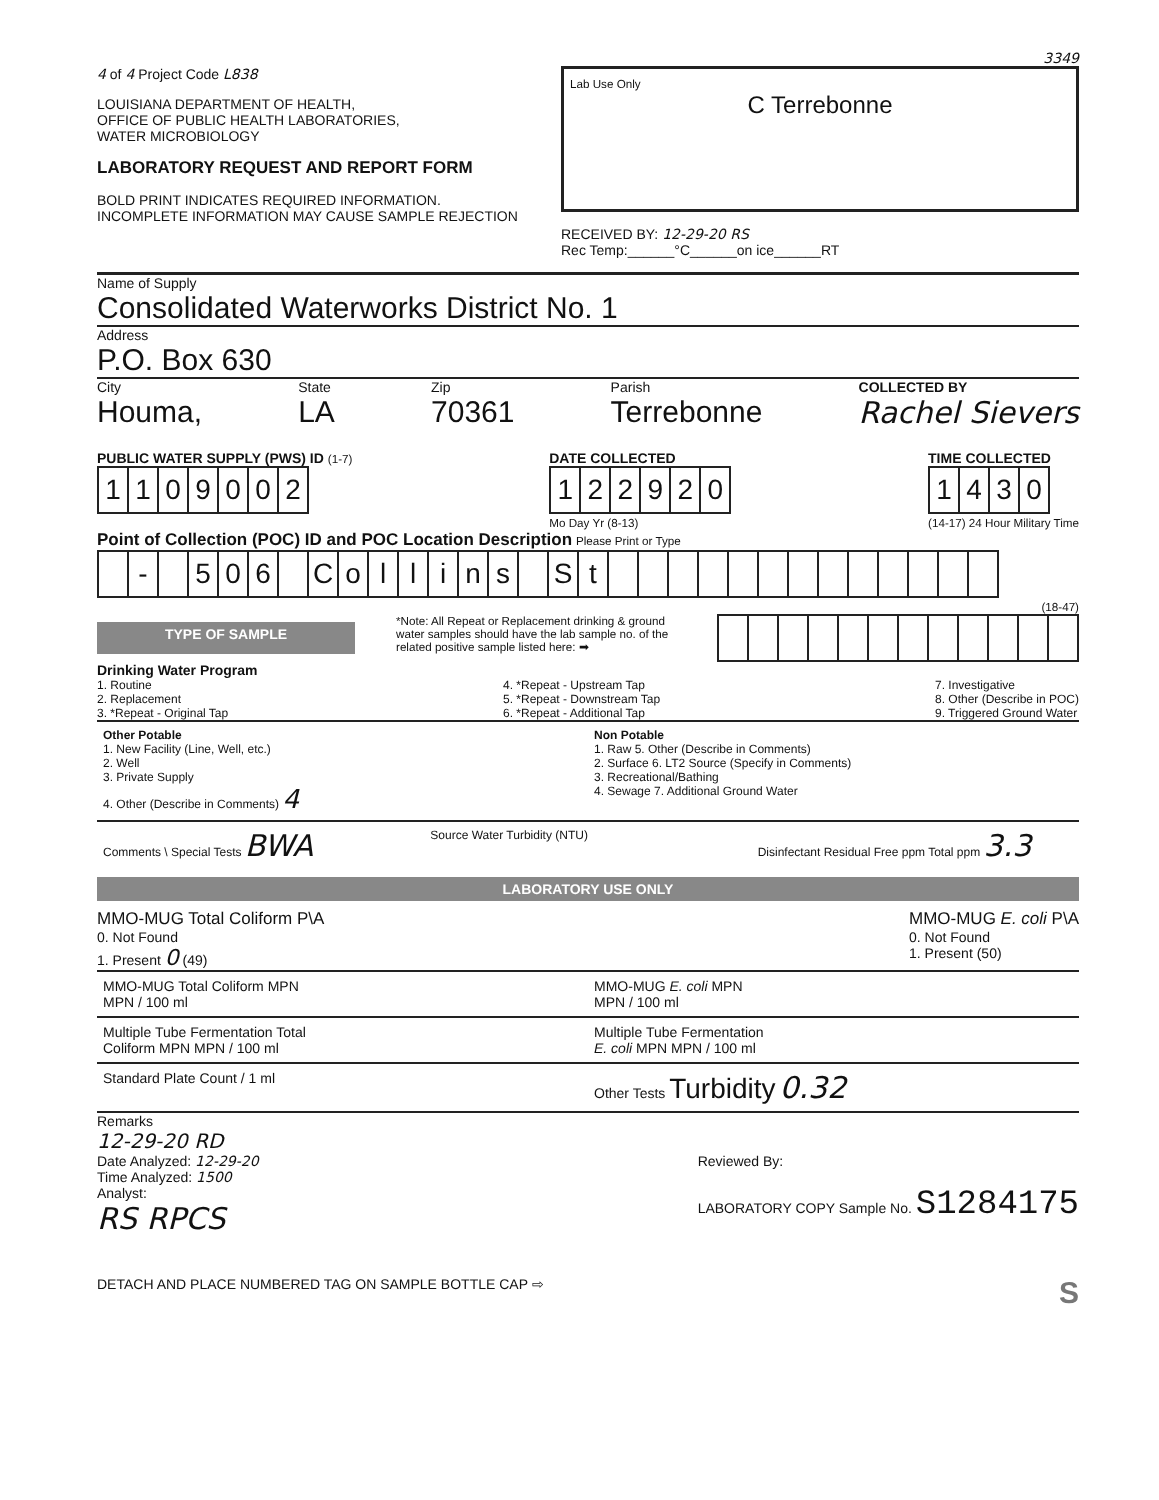3349
4 of 4 Project Code L838
LOUISIANA DEPARTMENT OF HEALTH,
OFFICE OF PUBLIC HEALTH LABORATORIES,
WATER MICROBIOLOGY
LABORATORY REQUEST AND REPORT FORM
BOLD PRINT INDICATES REQUIRED INFORMATION.
INCOMPLETE INFORMATION MAY CAUSE SAMPLE REJECTION
Lab Use Only
C Terrebonne
RECEIVED BY: 12-29-20 RS
Rec Temp:______°C______on ice______RT
Name of Supply
Consolidated Waterworks District No. 1
Address
P.O. Box 630
City
Houma,
State
LA
Zip
70361
Parish
Terrebonne
COLLECTED BY
Rachel Sievers
PUBLIC WATER SUPPLY (PWS) ID (1-7)
| 1 | 1 | 0 | 9 | 0 | 0 | 2 |
DATE COLLECTED
| 1 | 2 | 2 | 9 | 2 | 0 |
Mo Day Yr (8-13)
TIME COLLECTED
| 1 | 4 | 3 | 0 |
(14-17) 24 Hour Military Time
Point of Collection (POC) ID and POC Location Description Please Print or Type
| | - | | 5 | 0 | 6 | | C | o | l | l | i | n | s | | S | t | | | | | | | | | | | | | |
(18-47)
TYPE OF SAMPLE
*Note: All Repeat or Replacement drinking & ground water samples should have the lab sample no. of the related positive sample listed here: ➡
Drinking Water Program
1. Routine
2. Replacement
3. *Repeat - Original Tap
4. *Repeat - Upstream Tap
5. *Repeat - Downstream Tap
6. *Repeat - Additional Tap
7. Investigative
8. Other (Describe in POC)
9. Triggered Ground Water
Other Potable
1. New Facility (Line, Well, etc.)
2. Well
3. Private Supply
4. Other (Describe in Comments) 4
Non Potable
1. Raw 5. Other (Describe in Comments)
2. Surface 6. LT2 Source (Specify in Comments)
3. Recreational/Bathing
4. Sewage 7. Additional Ground Water
Comments \ Special Tests BWA
Source Water Turbidity (NTU) Disinfectant Residual Free ppm Total ppm 3.3
LABORATORY USE ONLY
MMO-MUG Total Coliform P\A
0. Not Found
1. Present 0 (49)
MMO-MUG E. coli P\A
0. Not Found
1. Present (50)
MMO-MUG Total Coliform MPN
MPN / 100 ml
MMO-MUG E. coli MPN
MPN / 100 ml
Multiple Tube Fermentation Total
Coliform MPN MPN / 100 ml
Multiple Tube Fermentation
E. coli MPN MPN / 100 ml
Standard Plate Count / 1 ml Other Tests Turbidity 0.32
Remarks
12-29-20 RD
Date Analyzed: 12-29-20
Time Analyzed: 1500
Analyst:
RS RPCS
Reviewed By:
LABORATORY COPY Sample No. S1284175
DETACH AND PLACE NUMBERED TAG ON SAMPLE BOTTLE CAP ⇨
S